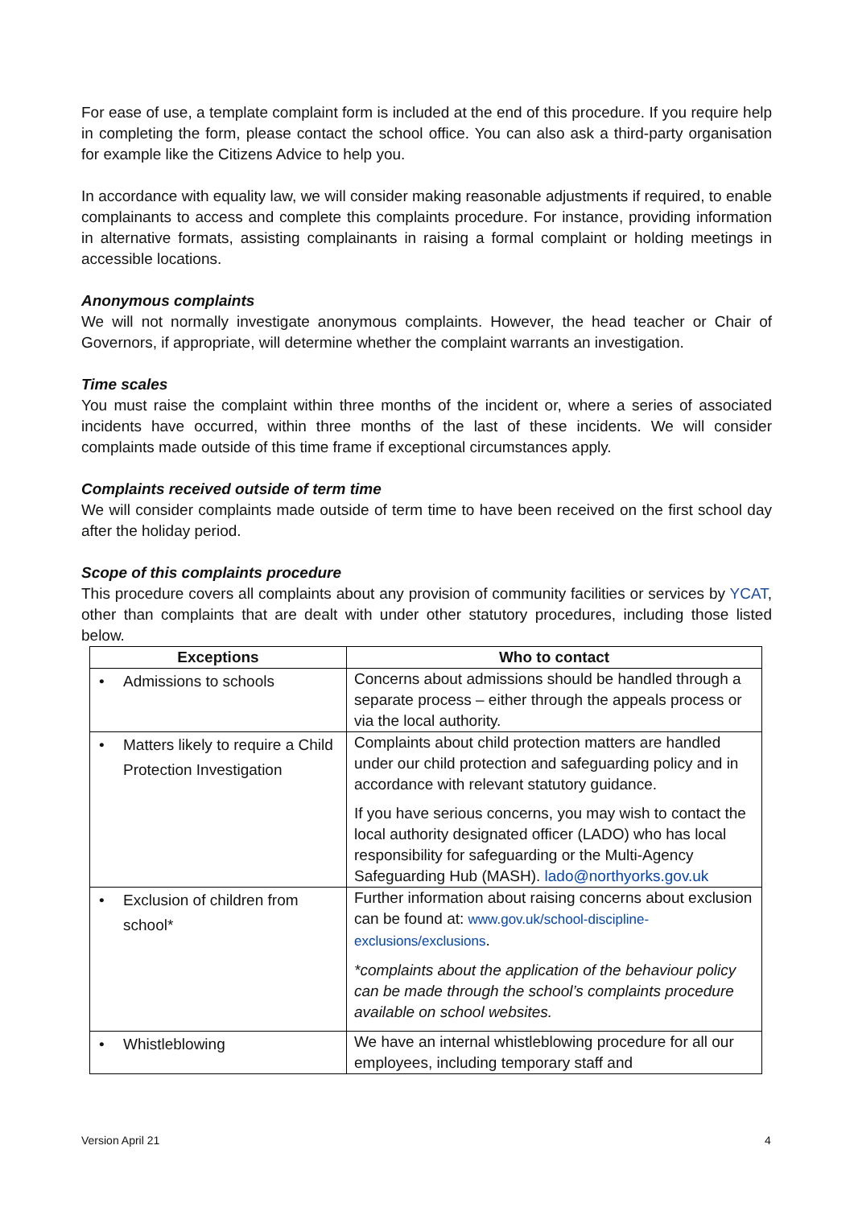For ease of use, a template complaint form is included at the end of this procedure. If you require help in completing the form, please contact the school office. You can also ask a third-party organisation for example like the Citizens Advice to help you.
In accordance with equality law, we will consider making reasonable adjustments if required, to enable complainants to access and complete this complaints procedure. For instance, providing information in alternative formats, assisting complainants in raising a formal complaint or holding meetings in accessible locations.
Anonymous complaints
We will not normally investigate anonymous complaints. However, the head teacher or Chair of Governors, if appropriate, will determine whether the complaint warrants an investigation.
Time scales
You must raise the complaint within three months of the incident or, where a series of associated incidents have occurred, within three months of the last of these incidents. We will consider complaints made outside of this time frame if exceptional circumstances apply.
Complaints received outside of term time
We will consider complaints made outside of term time to have been received on the first school day after the holiday period.
Scope of this complaints procedure
This procedure covers all complaints about any provision of community facilities or services by YCAT, other than complaints that are dealt with under other statutory procedures, including those listed below.
| Exceptions | Who to contact |
| --- | --- |
| • Admissions to schools | Concerns about admissions should be handled through a separate process – either through the appeals process or via the local authority. |
| • Matters likely to require a Child Protection Investigation | Complaints about child protection matters are handled under our child protection and safeguarding policy and in accordance with relevant statutory guidance. If you have serious concerns, you may wish to contact the local authority designated officer (LADO) who has local responsibility for safeguarding or the Multi-Agency Safeguarding Hub (MASH). lado@northyorks.gov.uk |
| • Exclusion of children from school* | Further information about raising concerns about exclusion can be found at: www.gov.uk/school-discipline-exclusions/exclusions . *complaints about the application of the behaviour policy can be made through the school’s complaints procedure available on school websites. |
| • Whistleblowing | We have an internal whistleblowing procedure for all our employees, including temporary staff and |
Version April 21 4